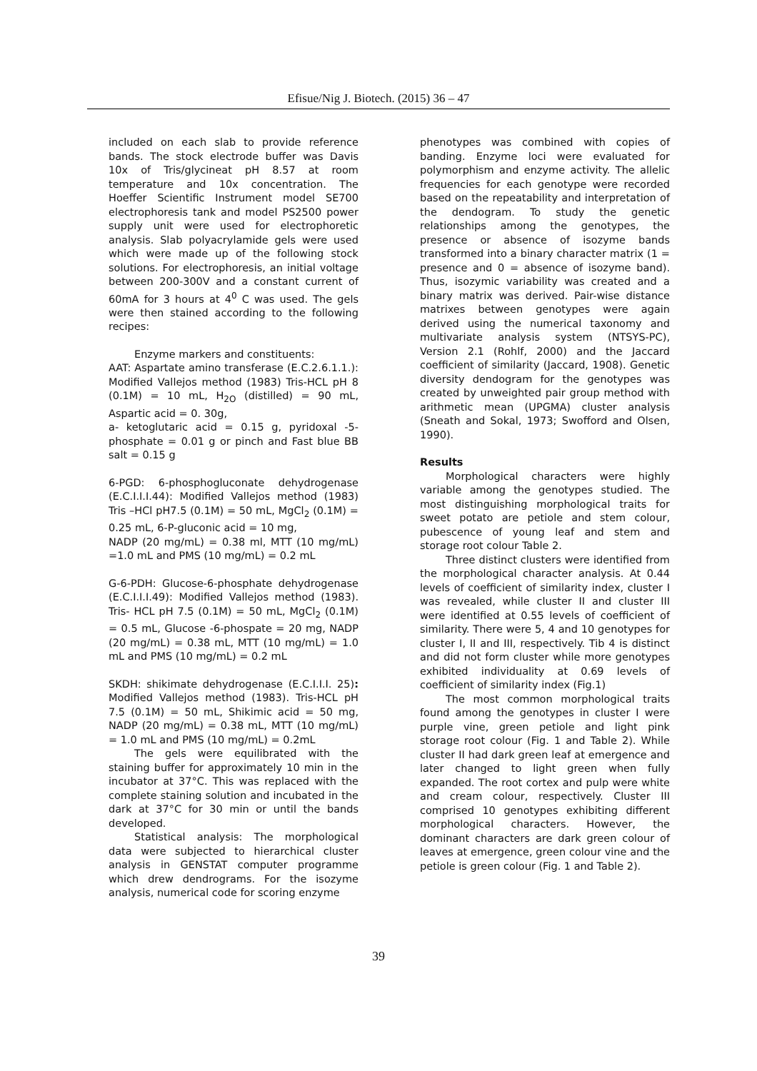Efisue/Nig J. Biotech. (2015) 36 – 47
included on each slab to provide reference bands. The stock electrode buffer was Davis 10x of Tris/glycineat pH 8.57 at room temperature and 10x concentration. The Hoeffer Scientific Instrument model SE700 electrophoresis tank and model PS2500 power supply unit were used for electrophoretic analysis. Slab polyacrylamide gels were used which were made up of the following stock solutions. For electrophoresis, an initial voltage between 200-300V and a constant current of 60mA for 3 hours at 4<sup>0</sup> C was used. The gels were then stained according to the following recipes:
Enzyme markers and constituents:
AAT: Aspartate amino transferase (E.C.2.6.1.1.): Modified Vallejos method (1983) Tris-HCL pH 8 (0.1M) = 10 mL, H<sub>2O</sub> (distilled) = 90 mL, Aspartic acid = 0. 30g,
a- ketoglutaric acid = 0.15 g, pyridoxal -5-phosphate = 0.01 g or pinch and Fast blue BB salt = 0.15 g
6-PGD: 6-phosphogluconate dehydrogenase (E.C.I.I.I.44): Modified Vallejos method (1983) Tris –HCl pH7.5 (0.1M) = 50 mL, MgCl<sub>2</sub> (0.1M) = 0.25 mL, 6-P-gluconic acid = 10 mg,
NADP (20 mg/mL) = 0.38 ml, MTT (10 mg/mL) =1.0 mL and PMS (10 mg/mL) = 0.2 mL
G-6-PDH: Glucose-6-phosphate dehydrogenase (E.C.I.I.I.49): Modified Vallejos method (1983). Tris- HCL pH 7.5 (0.1M) = 50 mL, MgCl<sub>2</sub> (0.1M) = 0.5 mL, Glucose -6-phospate = 20 mg, NADP (20 mg/mL) = 0.38 mL, MTT (10 mg/mL) = 1.0 mL and PMS (10 mg/mL) = 0.2 mL
SKDH: shikimate dehydrogenase (E.C.I.I.I. 25): Modified Vallejos method (1983). Tris-HCL pH 7.5 (0.1M) = 50 mL, Shikimic acid = 50 mg, NADP (20 mg/mL) = 0.38 mL, MTT (10 mg/mL) = 1.0 mL and PMS (10 mg/mL) = 0.2mL
The gels were equilibrated with the staining buffer for approximately 10 min in the incubator at 37°C. This was replaced with the complete staining solution and incubated in the dark at 37°C for 30 min or until the bands developed.
Statistical analysis: The morphological data were subjected to hierarchical cluster analysis in GENSTAT computer programme which drew dendrograms. For the isozyme analysis, numerical code for scoring enzyme
phenotypes was combined with copies of banding. Enzyme loci were evaluated for polymorphism and enzyme activity. The allelic frequencies for each genotype were recorded based on the repeatability and interpretation of the dendogram. To study the genetic relationships among the genotypes, the presence or absence of isozyme bands transformed into a binary character matrix (1 = presence and 0 = absence of isozyme band). Thus, isozymic variability was created and a binary matrix was derived. Pair-wise distance matrixes between genotypes were again derived using the numerical taxonomy and multivariate analysis system (NTSYS-PC), Version 2.1 (Rohlf, 2000) and the Jaccard coefficient of similarity (Jaccard, 1908). Genetic diversity dendogram for the genotypes was created by unweighted pair group method with arithmetic mean (UPGMA) cluster analysis (Sneath and Sokal, 1973; Swofford and Olsen, 1990).
Results
Morphological characters were highly variable among the genotypes studied. The most distinguishing morphological traits for sweet potato are petiole and stem colour, pubescence of young leaf and stem and storage root colour Table 2.
Three distinct clusters were identified from the morphological character analysis. At 0.44 levels of coefficient of similarity index, cluster I was revealed, while cluster II and cluster III were identified at 0.55 levels of coefficient of similarity. There were 5, 4 and 10 genotypes for cluster I, II and III, respectively. Tib 4 is distinct and did not form cluster while more genotypes exhibited individuality at 0.69 levels of coefficient of similarity index (Fig.1)
The most common morphological traits found among the genotypes in cluster I were purple vine, green petiole and light pink storage root colour (Fig. 1 and Table 2). While cluster II had dark green leaf at emergence and later changed to light green when fully expanded. The root cortex and pulp were white and cream colour, respectively. Cluster III comprised 10 genotypes exhibiting different morphological characters. However, the dominant characters are dark green colour of leaves at emergence, green colour vine and the petiole is green colour (Fig. 1 and Table 2).
39